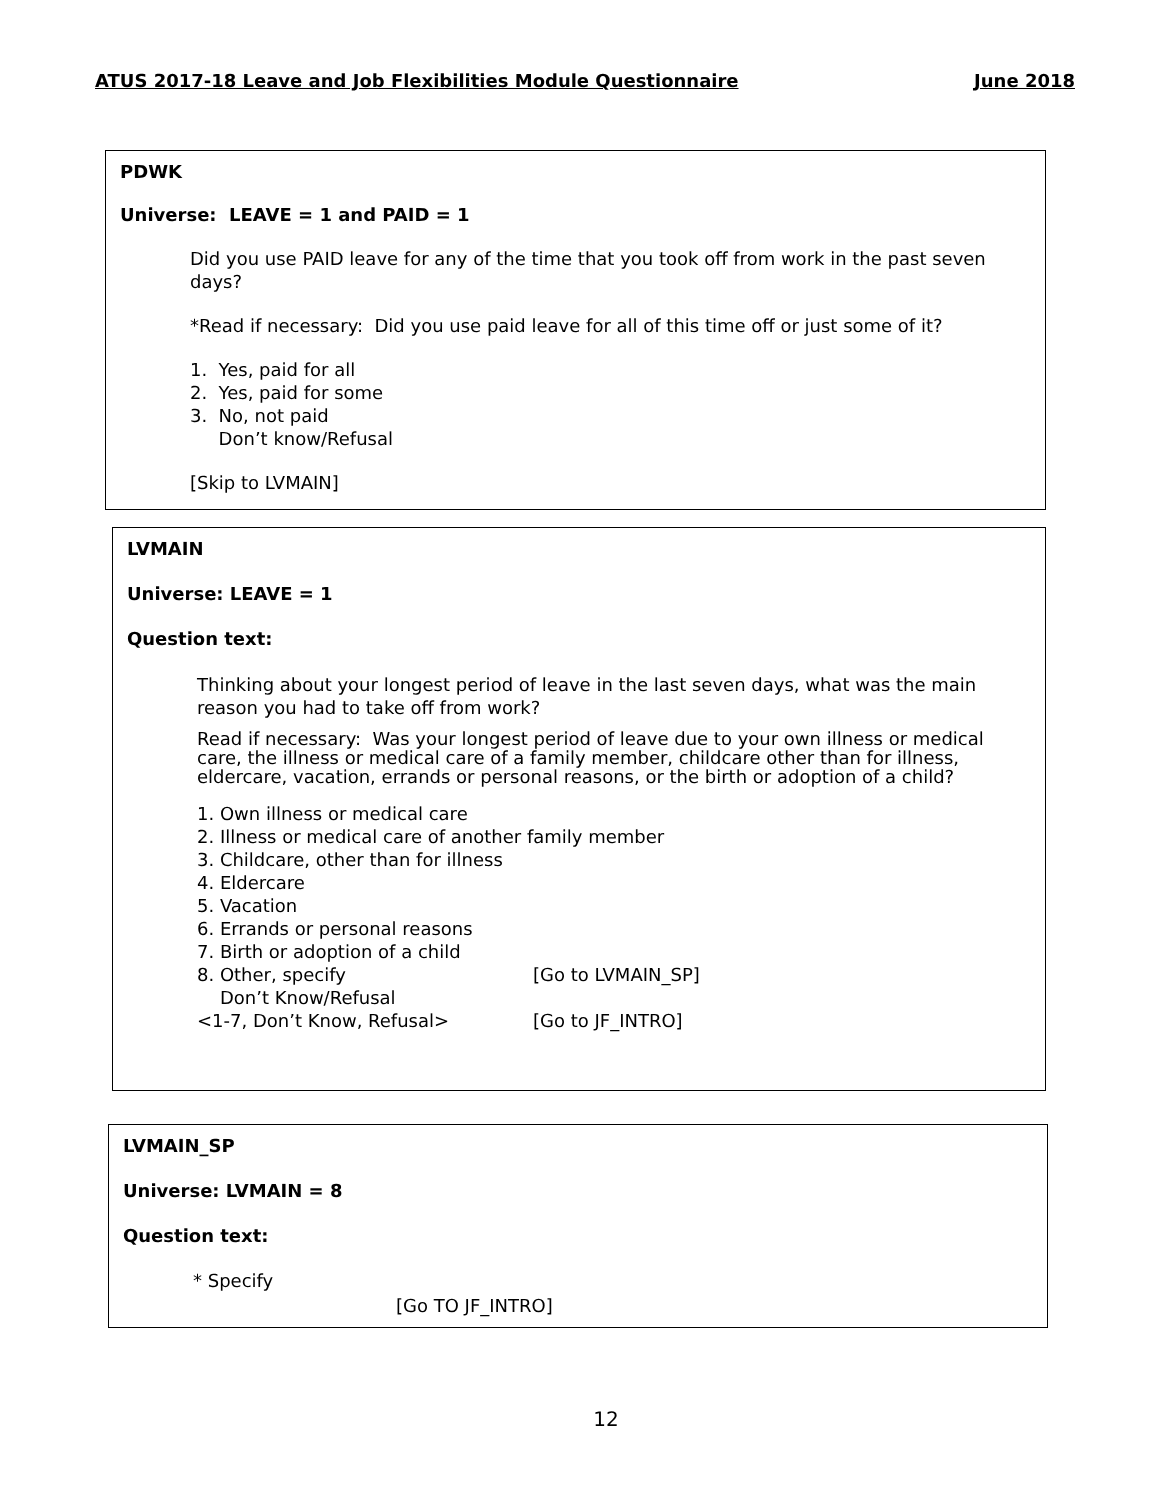ATUS 2017-18 Leave and Job Flexibilities Module Questionnaire June 2018
PDWK
Universe: LEAVE = 1 and PAID = 1
Did you use PAID leave for any of the time that you took off from work in the past seven days?
*Read if necessary: Did you use paid leave for all of this time off or just some of it?
1. Yes, paid for all
2. Yes, paid for some
3. No, not paid
Don’t know/Refusal
[Skip to LVMAIN]
LVMAIN
Universe: LEAVE = 1
Question text:
Thinking about your longest period of leave in the last seven days, what was the main reason you had to take off from work?
Read if necessary: Was your longest period of leave due to your own illness or medical care, the illness or medical care of a family member, childcare other than for illness, eldercare, vacation, errands or personal reasons, or the birth or adoption of a child?
1. Own illness or medical care
2. Illness or medical care of another family member
3. Childcare, other than for illness
4. Eldercare
5. Vacation
6. Errands or personal reasons
7. Birth or adoption of a child
8. Other, specify [Go to LVMAIN_SP]
Don’t Know/Refusal
<1-7, Don’t Know, Refusal> [Go to JF_INTRO]
LVMAIN_SP
Universe: LVMAIN = 8
Question text:
* Specify
[Go TO JF_INTRO]
12